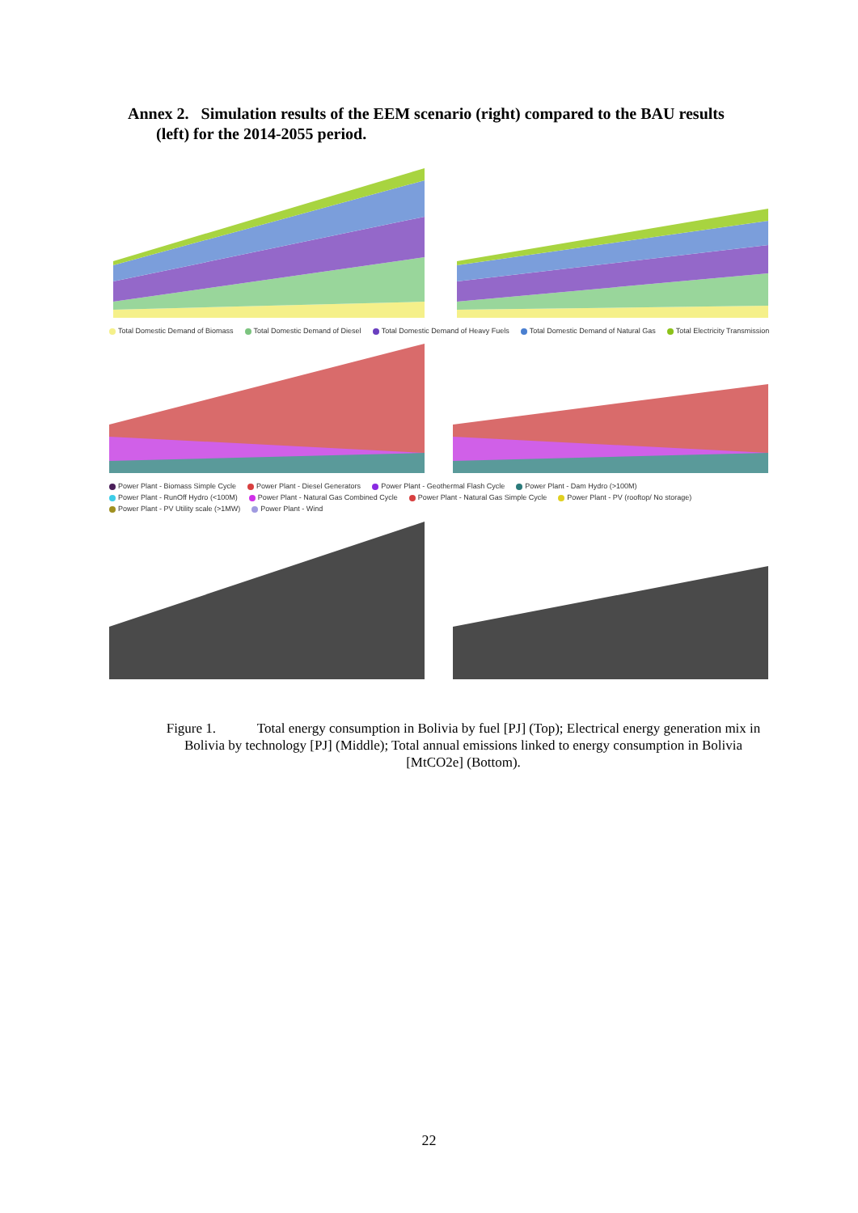Annex 2. Simulation results of the EEM scenario (right) compared to the BAU results
(left) for the 2014-2055 period.
Total Domestic Demand of Biomass Total Domestic Demand of Diesel Total Domestic Demand of Heavy Fuels Total Domestic Demand of Natural Gas Total Electricity Transmission
Power Plant - Biomass Simple Cycle Power Plant - Diesel Generators Power Plant - Geothermal Flash Cycle Power Plant - Dam Hydro (>100M) Power Plant - RunOff Hydro (<100M) Power Plant - Natural Gas Combined Cycle Power Plant - Natural Gas Simple Cycle Power Plant - PV (rooftop/ No storage) Power Plant - PV Utility scale (>1MW) Power Plant - Wind
Figure 1. Total energy consumption in Bolivia by fuel [PJ] (Top); Electrical energy generation mix in Bolivia by technology [PJ] (Middle); Total annual emissions linked to energy consumption in Bolivia [MtCO2e] (Bottom).
22